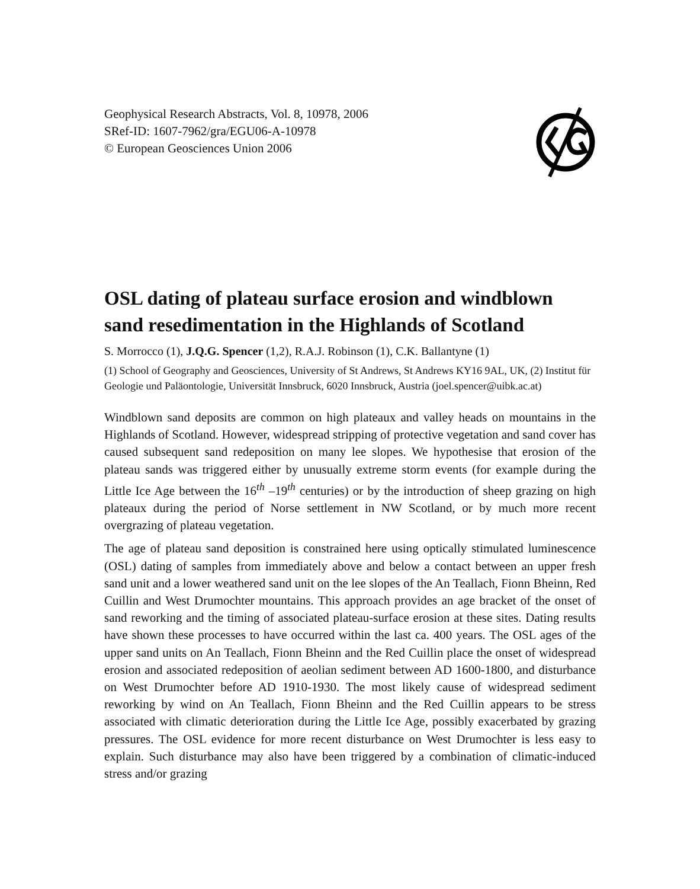Geophysical Research Abstracts, Vol. 8, 10978, 2006
SRef-ID: 1607-7962/gra/EGU06-A-10978
© European Geosciences Union 2006
OSL dating of plateau surface erosion and windblown sand resedimentation in the Highlands of Scotland
S. Morrocco (1), J.Q.G. Spencer (1,2), R.A.J. Robinson (1), C.K. Ballantyne (1)
(1) School of Geography and Geosciences, University of St Andrews, St Andrews KY16 9AL, UK, (2) Institut für Geologie und Paläontologie, Universität Innsbruck, 6020 Innsbruck, Austria (joel.spencer@uibk.ac.at)
Windblown sand deposits are common on high plateaux and valley heads on mountains in the Highlands of Scotland. However, widespread stripping of protective vegetation and sand cover has caused subsequent sand redeposition on many lee slopes. We hypothesise that erosion of the plateau sands was triggered either by unusually extreme storm events (for example during the Little Ice Age between the 16<sup>th</sup> –19<sup>th</sup> centuries) or by the introduction of sheep grazing on high plateaux during the period of Norse settlement in NW Scotland, or by much more recent overgrazing of plateau vegetation.
The age of plateau sand deposition is constrained here using optically stimulated luminescence (OSL) dating of samples from immediately above and below a contact between an upper fresh sand unit and a lower weathered sand unit on the lee slopes of the An Teallach, Fionn Bheinn, Red Cuillin and West Drumochter mountains. This approach provides an age bracket of the onset of sand reworking and the timing of associated plateau-surface erosion at these sites. Dating results have shown these processes to have occurred within the last ca. 400 years. The OSL ages of the upper sand units on An Teallach, Fionn Bheinn and the Red Cuillin place the onset of widespread erosion and associated redeposition of aeolian sediment between AD 1600-1800, and disturbance on West Drumochter before AD 1910-1930. The most likely cause of widespread sediment reworking by wind on An Teallach, Fionn Bheinn and the Red Cuillin appears to be stress associated with climatic deterioration during the Little Ice Age, possibly exacerbated by grazing pressures. The OSL evidence for more recent disturbance on West Drumochter is less easy to explain. Such disturbance may also have been triggered by a combination of climatic-induced stress and/or grazing